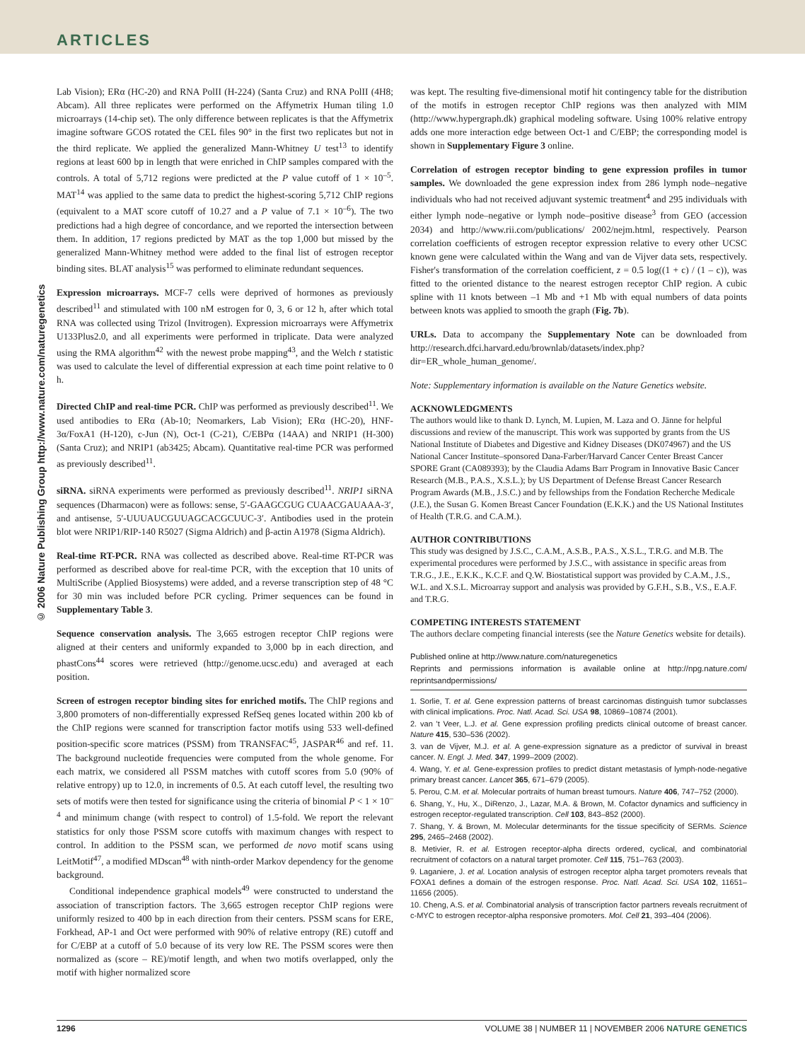ARTICLES
© 2006 Nature Publishing Group http://www.nature.com/naturegenetics
Lab Vision); ERα (HC-20) and RNA PolII (H-224) (Santa Cruz) and RNA PolII (4H8; Abcam). All three replicates were performed on the Affymetrix Human tiling 1.0 microarrays (14-chip set). The only difference between replicates is that the Affymetrix imagine software GCOS rotated the CEL files 90° in the first two replicates but not in the third replicate. We applied the generalized Mann-Whitney U test<sup>13</sup> to identify regions at least 600 bp in length that were enriched in ChIP samples compared with the controls. A total of 5,712 regions were predicted at the P value cutoff of 1 × 10<sup>–5</sup>. MAT<sup>14</sup> was applied to the same data to predict the highest-scoring 5,712 ChIP regions (equivalent to a MAT score cutoff of 10.27 and a P value of 7.1 × 10<sup>–6</sup>). The two predictions had a high degree of concordance, and we reported the intersection between them. In addition, 17 regions predicted by MAT as the top 1,000 but missed by the generalized Mann-Whitney method were added to the final list of estrogen receptor binding sites. BLAT analysis<sup>15</sup> was performed to eliminate redundant sequences.
Expression microarrays. MCF-7 cells were deprived of hormones as previously described<sup>11</sup> and stimulated with 100 nM estrogen for 0, 3, 6 or 12 h, after which total RNA was collected using Trizol (Invitrogen). Expression microarrays were Affymetrix U133Plus2.0, and all experiments were performed in triplicate. Data were analyzed using the RMA algorithm<sup>42</sup> with the newest probe mapping<sup>43</sup>, and the Welch t statistic was used to calculate the level of differential expression at each time point relative to 0 h.
Directed ChIP and real-time PCR. ChIP was performed as previously described<sup>11</sup>. We used antibodies to ERα (Ab-10; Neomarkers, Lab Vision); ERα (HC-20), HNF-3α/FoxA1 (H-120), c-Jun (N), Oct-1 (C-21), C/EBPα (14AA) and NRIP1 (H-300) (Santa Cruz); and NRIP1 (ab3425; Abcam). Quantitative real-time PCR was performed as previously described<sup>11</sup>.
siRNA. siRNA experiments were performed as previously described<sup>11</sup>. NRIP1 siRNA sequences (Dharmacon) were as follows: sense, 5′-GAAGCGUG CUAACGAUAAA-3′, and antisense, 5′-UUUAUCGUUAGCACGCUUC-3′. Antibodies used in the protein blot were NRIP1/RIP-140 R5027 (Sigma Aldrich) and β-actin A1978 (Sigma Aldrich).
Real-time RT-PCR. RNA was collected as described above. Real-time RT-PCR was performed as described above for real-time PCR, with the exception that 10 units of MultiScribe (Applied Biosystems) were added, and a reverse transcription step of 48 °C for 30 min was included before PCR cycling. Primer sequences can be found in Supplementary Table 3.
Sequence conservation analysis. The 3,665 estrogen receptor ChIP regions were aligned at their centers and uniformly expanded to 3,000 bp in each direction, and phastCons<sup>44</sup> scores were retrieved (http://genome.ucsc.edu) and averaged at each position.
Screen of estrogen receptor binding sites for enriched motifs. The ChIP regions and 3,800 promoters of non-differentially expressed RefSeq genes located within 200 kb of the ChIP regions were scanned for transcription factor motifs using 533 well-defined position-specific score matrices (PSSM) from TRANSFAC<sup>45</sup>, JASPAR<sup>46</sup> and ref. 11. The background nucleotide frequencies were computed from the whole genome. For each matrix, we considered all PSSM matches with cutoff scores from 5.0 (90% of relative entropy) up to 12.0, in increments of 0.5. At each cutoff level, the resulting two sets of motifs were then tested for significance using the criteria of binomial P < 1 × 10<sup>–4</sup> and minimum change (with respect to control) of 1.5-fold. We report the relevant statistics for only those PSSM score cutoffs with maximum changes with respect to control. In addition to the PSSM scan, we performed de novo motif scans using LeitMotif<sup>47</sup>, a modified MDscan<sup>48</sup> with ninth-order Markov dependency for the genome background.
Conditional independence graphical models<sup>49</sup> were constructed to understand the association of transcription factors. The 3,665 estrogen receptor ChIP regions were uniformly resized to 400 bp in each direction from their centers. PSSM scans for ERE, Forkhead, AP-1 and Oct were performed with 90% of relative entropy (RE) cutoff and for C/EBP at a cutoff of 5.0 because of its very low RE. The PSSM scores were then normalized as (score – RE)/motif length, and when two motifs overlapped, only the motif with higher normalized score
was kept. The resulting five-dimensional motif hit contingency table for the distribution of the motifs in estrogen receptor ChIP regions was then analyzed with MIM (http://www.hypergraph.dk) graphical modeling software. Using 100% relative entropy adds one more interaction edge between Oct-1 and C/EBP; the corresponding model is shown in Supplementary Figure 3 online.
Correlation of estrogen receptor binding to gene expression profiles in tumor samples. We downloaded the gene expression index from 286 lymph node–negative individuals who had not received adjuvant systemic treatment<sup>4</sup> and 295 individuals with either lymph node–negative or lymph node–positive disease<sup>3</sup> from GEO (accession 2034) and http://www.rii.com/publications/ 2002/nejm.html, respectively. Pearson correlation coefficients of estrogen receptor expression relative to every other UCSC known gene were calculated within the Wang and van de Vijver data sets, respectively. Fisher's transformation of the correlation coefficient, z = 0.5 log((1 + c) / (1 – c)), was fitted to the oriented distance to the nearest estrogen receptor ChIP region. A cubic spline with 11 knots between –1 Mb and +1 Mb with equal numbers of data points between knots was applied to smooth the graph (Fig. 7b).
URLs. Data to accompany the Supplementary Note can be downloaded from http://research.dfci.harvard.edu/brownlab/datasets/index.php? dir=ER_whole_human_genome/.
Note: Supplementary information is available on the Nature Genetics website.
ACKNOWLEDGMENTS
The authors would like to thank D. Lynch, M. Lupien, M. Laza and O. Jänne for helpful discussions and review of the manuscript. This work was supported by grants from the US National Institute of Diabetes and Digestive and Kidney Diseases (DK074967) and the US National Cancer Institute–sponsored Dana-Farber/Harvard Cancer Center Breast Cancer SPORE Grant (CA089393); by the Claudia Adams Barr Program in Innovative Basic Cancer Research (M.B., P.A.S., X.S.L.); by US Department of Defense Breast Cancer Research Program Awards (M.B., J.S.C.) and by fellowships from the Fondation Recherche Medicale (J.E.), the Susan G. Komen Breast Cancer Foundation (E.K.K.) and the US National Institutes of Health (T.R.G. and C.A.M.).
AUTHOR CONTRIBUTIONS
This study was designed by J.S.C., C.A.M., A.S.B., P.A.S., X.S.L., T.R.G. and M.B. The experimental procedures were performed by J.S.C., with assistance in specific areas from T.R.G., J.E., E.K.K., K.C.F. and Q.W. Biostatistical support was provided by C.A.M., J.S., W.L. and X.S.L. Microarray support and analysis was provided by G.F.H., S.B., V.S., E.A.F. and T.R.G.
COMPETING INTERESTS STATEMENT
The authors declare competing financial interests (see the Nature Genetics website for details).
Published online at http://www.nature.com/naturegenetics
Reprints and permissions information is available online at http://npg.nature.com/ reprintsandpermissions/
1. Sorlie, T. et al. Gene expression patterns of breast carcinomas distinguish tumor subclasses with clinical implications. Proc. Natl. Acad. Sci. USA 98, 10869–10874 (2001).
2. van 't Veer, L.J. et al. Gene expression profiling predicts clinical outcome of breast cancer. Nature 415, 530–536 (2002).
3. van de Vijver, M.J. et al. A gene-expression signature as a predictor of survival in breast cancer. N. Engl. J. Med. 347, 1999–2009 (2002).
4. Wang, Y. et al. Gene-expression profiles to predict distant metastasis of lymph-node-negative primary breast cancer. Lancet 365, 671–679 (2005).
5. Perou, C.M. et al. Molecular portraits of human breast tumours. Nature 406, 747–752 (2000).
6. Shang, Y., Hu, X., DiRenzo, J., Lazar, M.A. & Brown, M. Cofactor dynamics and sufficiency in estrogen receptor-regulated transcription. Cell 103, 843–852 (2000).
7. Shang, Y. & Brown, M. Molecular determinants for the tissue specificity of SERMs. Science 295, 2465–2468 (2002).
8. Metivier, R. et al. Estrogen receptor-alpha directs ordered, cyclical, and combinatorial recruitment of cofactors on a natural target promoter. Cell 115, 751–763 (2003).
9. Laganiere, J. et al. Location analysis of estrogen receptor alpha target promoters reveals that FOXA1 defines a domain of the estrogen response. Proc. Natl. Acad. Sci. USA 102, 11651–11656 (2005).
10. Cheng, A.S. et al. Combinatorial analysis of transcription factor partners reveals recruitment of c-MYC to estrogen receptor-alpha responsive promoters. Mol. Cell 21, 393–404 (2006).
1296 VOLUME 38 | NUMBER 11 | NOVEMBER 2006 NATURE GENETICS